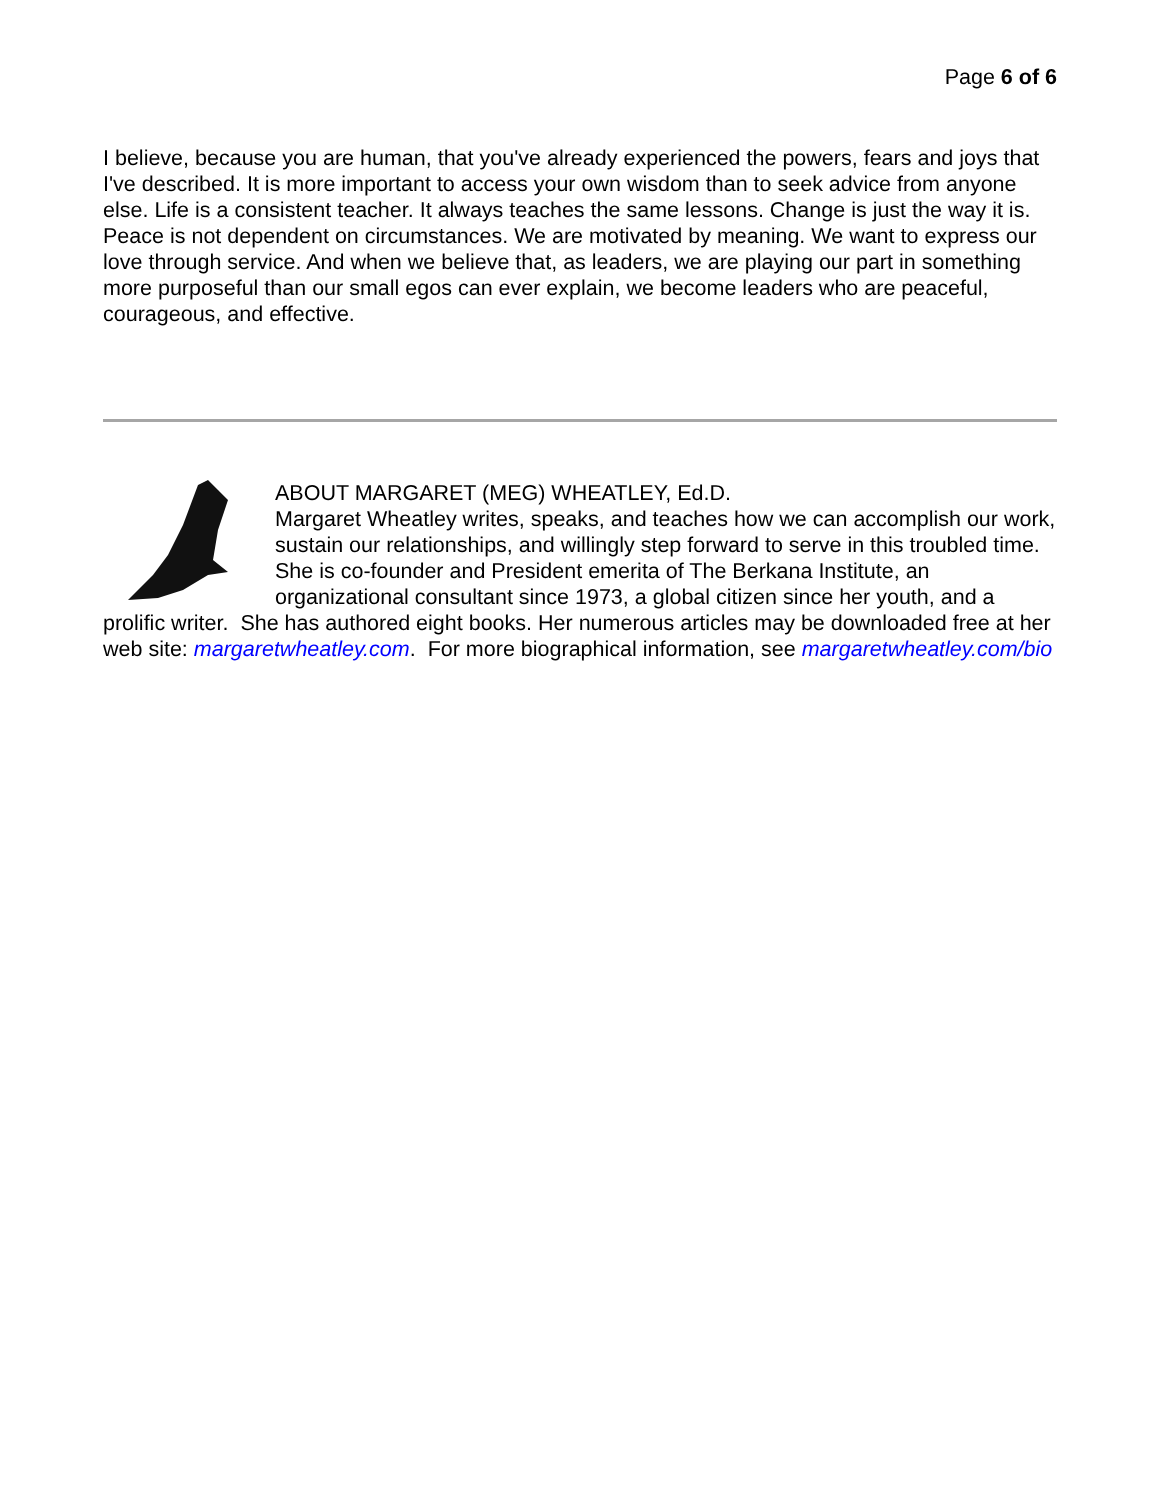Page 6 of 6
I believe, because you are human, that you've already experienced the powers, fears and joys that I've described. It is more important to access your own wisdom than to seek advice from anyone else. Life is a consistent teacher. It always teaches the same lessons. Change is just the way it is. Peace is not dependent on circumstances. We are motivated by meaning. We want to express our love through service. And when we believe that, as leaders, we are playing our part in something more purposeful than our small egos can ever explain, we become leaders who are peaceful, courageous, and effective.
ABOUT MARGARET (MEG) WHEATLEY, Ed.D.
Margaret Wheatley writes, speaks, and teaches how we can accomplish our work, sustain our relationships, and willingly step forward to serve in this troubled time. She is co-founder and President emerita of The Berkana Institute, an organizational consultant since 1973, a global citizen since her youth, and a prolific writer. She has authored eight books. Her numerous articles may be downloaded free at her web site: margaretwheatley.com. For more biographical information, see margaretwheatley.com/bio